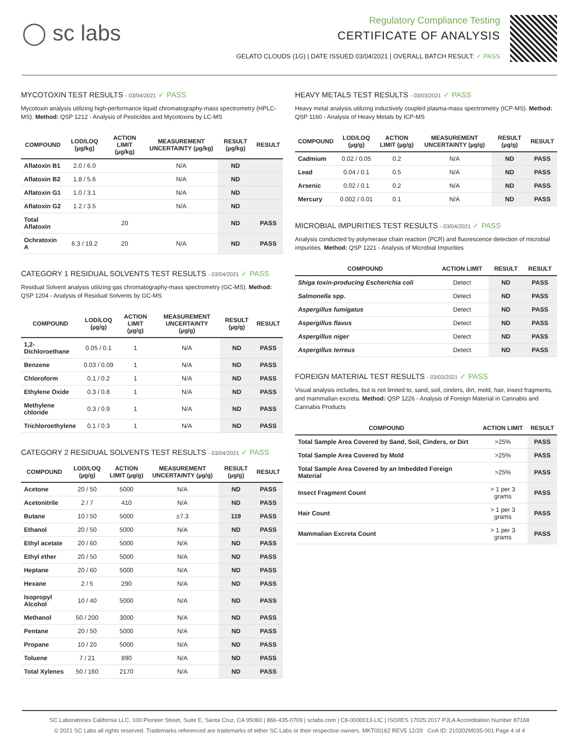◯ sc labs
Regulatory Compliance Testing
CERTIFICATE OF ANALYSIS
GELATO CLOUDS (1G) | DATE ISSUED 03/04/2021 | OVERALL BATCH RESULT: ✓ PASS
MYCOTOXIN TEST RESULTS - 03/04/2021 ✓ PASS
Mycotoxin analysis utilizing high-performance liquid chromatography-mass spectrometry (HPLC-MS). Method: QSP 1212 - Analysis of Pesticides and Mycotoxins by LC-MS
| COMPOUND | LOD/LOQ (µg/kg) | ACTION LIMIT (µg/kg) | MEASUREMENT UNCERTAINTY (µg/kg) | RESULT (µg/kg) | RESULT |
| --- | --- | --- | --- | --- | --- |
| Aflatoxin B1 | 2.0 / 6.0 | | N/A | ND | |
| Aflatoxin B2 | 1.8 / 5.6 | | N/A | ND | |
| Aflatoxin G1 | 1.0 / 3.1 | | N/A | ND | |
| Aflatoxin G2 | 1.2 / 3.5 | | N/A | ND | |
| Total Aflatoxin | | 20 | | ND | PASS |
| Ochratoxin A | 6.3 / 19.2 | 20 | N/A | ND | PASS |
CATEGORY 1 RESIDUAL SOLVENTS TEST RESULTS - 03/04/2021 ✓ PASS
Residual Solvent analysis utilizing gas chromatography-mass spectrometry (GC-MS). Method: QSP 1204 - Analysis of Residual Solvents by GC-MS
| COMPOUND | LOD/LOQ (µg/g) | ACTION LIMIT (µg/g) | MEASUREMENT UNCERTAINTY (µg/g) | RESULT (µg/g) | RESULT |
| --- | --- | --- | --- | --- | --- |
| 1,2-Dichloroethane | 0.05 / 0.1 | 1 | N/A | ND | PASS |
| Benzene | 0.03 / 0.09 | 1 | N/A | ND | PASS |
| Chloroform | 0.1 / 0.2 | 1 | N/A | ND | PASS |
| Ethylene Oxide | 0.3 / 0.8 | 1 | N/A | ND | PASS |
| Methylene chloride | 0.3 / 0.9 | 1 | N/A | ND | PASS |
| Trichloroethylene | 0.1 / 0.3 | 1 | N/A | ND | PASS |
CATEGORY 2 RESIDUAL SOLVENTS TEST RESULTS - 03/04/2021 ✓ PASS
| COMPOUND | LOD/LOQ (µg/g) | ACTION LIMIT (µg/g) | MEASUREMENT UNCERTAINTY (µg/g) | RESULT (µg/g) | RESULT |
| --- | --- | --- | --- | --- | --- |
| Acetone | 20 / 50 | 5000 | N/A | ND | PASS |
| Acetonitrile | 2 / 7 | 410 | N/A | ND | PASS |
| Butane | 10 / 50 | 5000 | ±7.3 | 119 | PASS |
| Ethanol | 20 / 50 | 5000 | N/A | ND | PASS |
| Ethyl acetate | 20 / 60 | 5000 | N/A | ND | PASS |
| Ethyl ether | 20 / 50 | 5000 | N/A | ND | PASS |
| Heptane | 20 / 60 | 5000 | N/A | ND | PASS |
| Hexane | 2 / 5 | 290 | N/A | ND | PASS |
| Isopropyl Alcohol | 10 / 40 | 5000 | N/A | ND | PASS |
| Methanol | 50 / 200 | 3000 | N/A | ND | PASS |
| Pentane | 20 / 50 | 5000 | N/A | ND | PASS |
| Propane | 10 / 20 | 5000 | N/A | ND | PASS |
| Toluene | 7 / 21 | 890 | N/A | ND | PASS |
| Total Xylenes | 50 / 160 | 2170 | N/A | ND | PASS |
HEAVY METALS TEST RESULTS - 03/03/2021 ✓ PASS
Heavy metal analysis utilizing inductively coupled plasma-mass spectrometry (ICP-MS). Method: QSP 1160 - Analysis of Heavy Metals by ICP-MS
| COMPOUND | LOD/LOQ (µg/g) | ACTION LIMIT (µg/g) | MEASUREMENT UNCERTAINTY (µg/g) | RESULT (µg/g) | RESULT |
| --- | --- | --- | --- | --- | --- |
| Cadmium | 0.02 / 0.05 | 0.2 | N/A | ND | PASS |
| Lead | 0.04 / 0.1 | 0.5 | N/A | ND | PASS |
| Arsenic | 0.02 / 0.1 | 0.2 | N/A | ND | PASS |
| Mercury | 0.002 / 0.01 | 0.1 | N/A | ND | PASS |
MICROBIAL IMPURITIES TEST RESULTS - 03/04/2021 ✓ PASS
Analysis conducted by polymerase chain reaction (PCR) and fluorescence detection of microbial impurities. Method: QSP 1221 - Analysis of Microbial Impurities
| COMPOUND | ACTION LIMIT | RESULT | RESULT |
| --- | --- | --- | --- |
| Shiga toxin-producing Escherichia coli | Detect | ND | PASS |
| Salmonella spp. | Detect | ND | PASS |
| Aspergillus fumigatus | Detect | ND | PASS |
| Aspergillus flavus | Detect | ND | PASS |
| Aspergillus niger | Detect | ND | PASS |
| Aspergillus terreus | Detect | ND | PASS |
FOREIGN MATERIAL TEST RESULTS - 03/03/2021 ✓ PASS
Visual analysis includes, but is not limited to, sand, soil, cinders, dirt, mold, hair, insect fragments, and mammalian excreta. Method: QSP 1226 - Analysis of Foreign Material in Cannabis and Cannabis Products
| COMPOUND | ACTION LIMIT | RESULT |
| --- | --- | --- |
| Total Sample Area Covered by Sand, Soil, Cinders, or Dirt | >25% | PASS |
| Total Sample Area Covered by Mold | >25% | PASS |
| Total Sample Area Covered by an Imbedded Foreign Material | >25% | PASS |
| Insect Fragment Count | > 1 per 3 grams | PASS |
| Hair Count | > 1 per 3 grams | PASS |
| Mammalian Excreta Count | > 1 per 3 grams | PASS |
SC Laboratories California LLC. 100 Pioneer Street, Suite E, Santa Cruz, CA 95060 | 866-435-0709 | sclabs.com | C8-0000013-LIC | ISO/IES 17025:2017 PJLA Accreditation Number 87168
© 2021 SC Labs all rights reserved. Trademarks referenced are trademarks of either SC Labs or their respective owners. MKT00162 REV5 12/20 CoA ID: 210302M035-001 Page 4 of 4